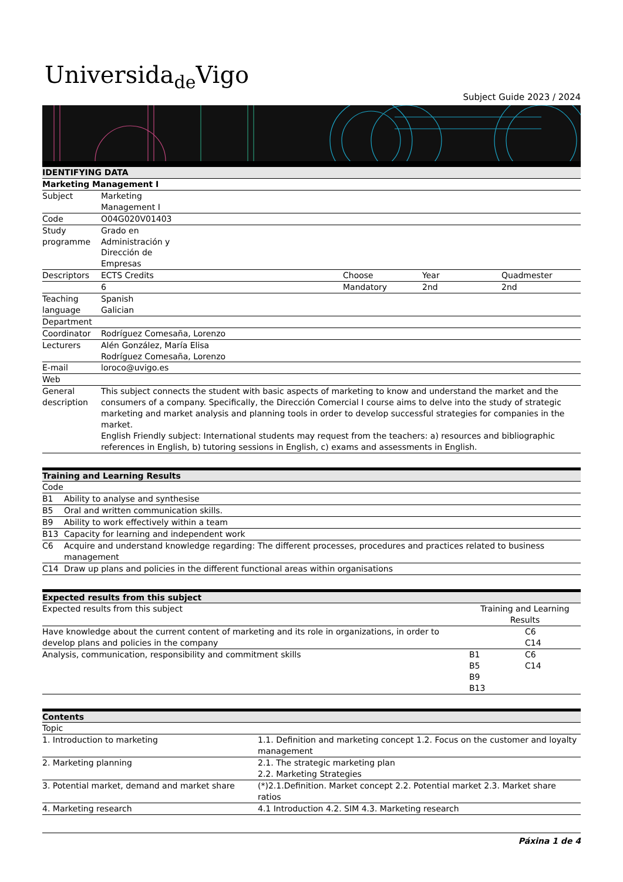Universida<sub>de</sub>Vigo
Subject Guide 2023 / 2024
| IDENTIFYING DATA | | | | |
| --- | --- | --- | --- | --- |
| Marketing Management I | | | | |
| Subject | Marketing Management I | | | |
| Code | O04G020V01403 | | | |
| Study programme | Grado en Administración y Dirección de Empresas | | | |
| Descriptors | ECTS Credits | Choose | Year | Quadmester |
| | 6 | Mandatory | 2nd | 2nd |
| Teaching language | Spanish Galician | | | |
| Department | | | | |
| Coordinator | Rodríguez Comesaña, Lorenzo | | | |
| Lecturers | Alén González, María Elisa Rodríguez Comesaña, Lorenzo | | | |
| E-mail | loroco@uvigo.es | | | |
| Web | | | | |
| General description | This subject connects the student with basic aspects of marketing to know and understand the market and the consumers of a company. Specifically, the Dirección Comercial I course aims to delve into the study of strategic marketing and market analysis and planning tools in order to develop successful strategies for companies in the market. English Friendly subject: International students may request from the teachers: a) resources and bibliographic references in English, b) tutoring sessions in English, c) exams and assessments in English. | | | |
| Training and Learning Results | |
| --- | --- |
| Code | |
| B1 | Ability to analyse and synthesise |
| B5 | Oral and written communication skills. |
| B9 | Ability to work effectively within a team |
| B13 | Capacity for learning and independent work |
| C6 | Acquire and understand knowledge regarding: The different processes, procedures and practices related to business management |
| C14 | Draw up plans and policies in the different functional areas within organisations |
| Expected results from this subject | | |
| --- | --- | --- |
| Expected results from this subject | Training and Learning Results | |
| Have knowledge about the current content of marketing and its role in organizations, in order to develop plans and policies in the company | | C6 C14 |
| Analysis, communication, responsibility and commitment skills | B1 B5 B9 B13 | C6 C14 |
| Contents | |
| --- | --- |
| Topic | |
| 1. Introduction to marketing | 1.1. Definition and marketing concept 1.2. Focus on the customer and loyalty management |
| 2. Marketing planning | 2.1. The strategic marketing plan 2.2. Marketing Strategies |
| 3. Potential market, demand and market share | (*)2.1.Definition. Market concept 2.2. Potential market 2.3. Market share ratios |
| 4. Marketing research | 4.1 Introduction 4.2. SIM 4.3. Marketing research |
Páxina 1 de 4